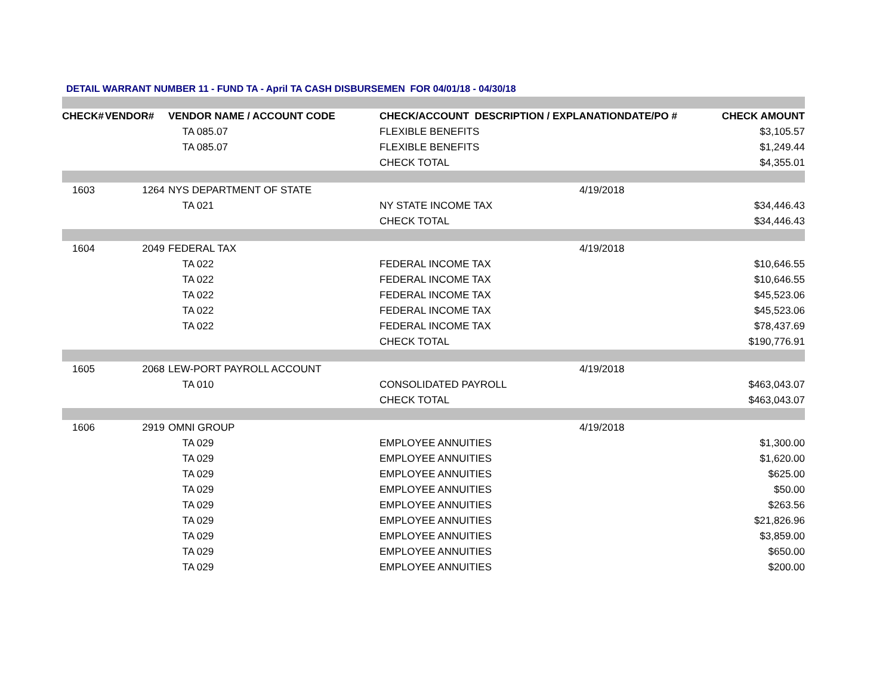DETAIL WARRANT NUMBER 11 - FUND TA - April TA CASH DISBURSEMEN FOR 04/01/18 - 04/30/18
| CHECK# | VENDOR# | VENDOR NAME / ACCOUNT CODE | CHECK/ACCOUNT DESCRIPTION / EXPLANATION | DATE/PO # | CHECK AMOUNT |
| --- | --- | --- | --- | --- | --- |
| | | TA 085.07 | FLEXIBLE BENEFITS | | $3,105.57 |
| | | TA 085.07 | FLEXIBLE BENEFITS | | $1,249.44 |
| | | | CHECK TOTAL | | $4,355.01 |
| 1603 | 1264 | NYS DEPARTMENT OF STATE | 4/19/2018 | | |
| | | TA 021 | NY STATE INCOME TAX | | $34,446.43 |
| | | | CHECK TOTAL | | $34,446.43 |
| 1604 | 2049 | FEDERAL TAX | 4/19/2018 | | |
| | | TA 022 | FEDERAL INCOME TAX | | $10,646.55 |
| | | TA 022 | FEDERAL INCOME TAX | | $10,646.55 |
| | | TA 022 | FEDERAL INCOME TAX | | $45,523.06 |
| | | TA 022 | FEDERAL INCOME TAX | | $45,523.06 |
| | | TA 022 | FEDERAL INCOME TAX | | $78,437.69 |
| | | | CHECK TOTAL | | $190,776.91 |
| 1605 | 2068 | LEW-PORT PAYROLL ACCOUNT | 4/19/2018 | | |
| | | TA 010 | CONSOLIDATED PAYROLL | | $463,043.07 |
| | | | CHECK TOTAL | | $463,043.07 |
| 1606 | 2919 | OMNI GROUP | 4/19/2018 | | |
| | | TA 029 | EMPLOYEE ANNUITIES | | $1,300.00 |
| | | TA 029 | EMPLOYEE ANNUITIES | | $1,620.00 |
| | | TA 029 | EMPLOYEE ANNUITIES | | $625.00 |
| | | TA 029 | EMPLOYEE ANNUITIES | | $50.00 |
| | | TA 029 | EMPLOYEE ANNUITIES | | $263.56 |
| | | TA 029 | EMPLOYEE ANNUITIES | | $21,826.96 |
| | | TA 029 | EMPLOYEE ANNUITIES | | $3,859.00 |
| | | TA 029 | EMPLOYEE ANNUITIES | | $650.00 |
| | | TA 029 | EMPLOYEE ANNUITIES | | $200.00 |